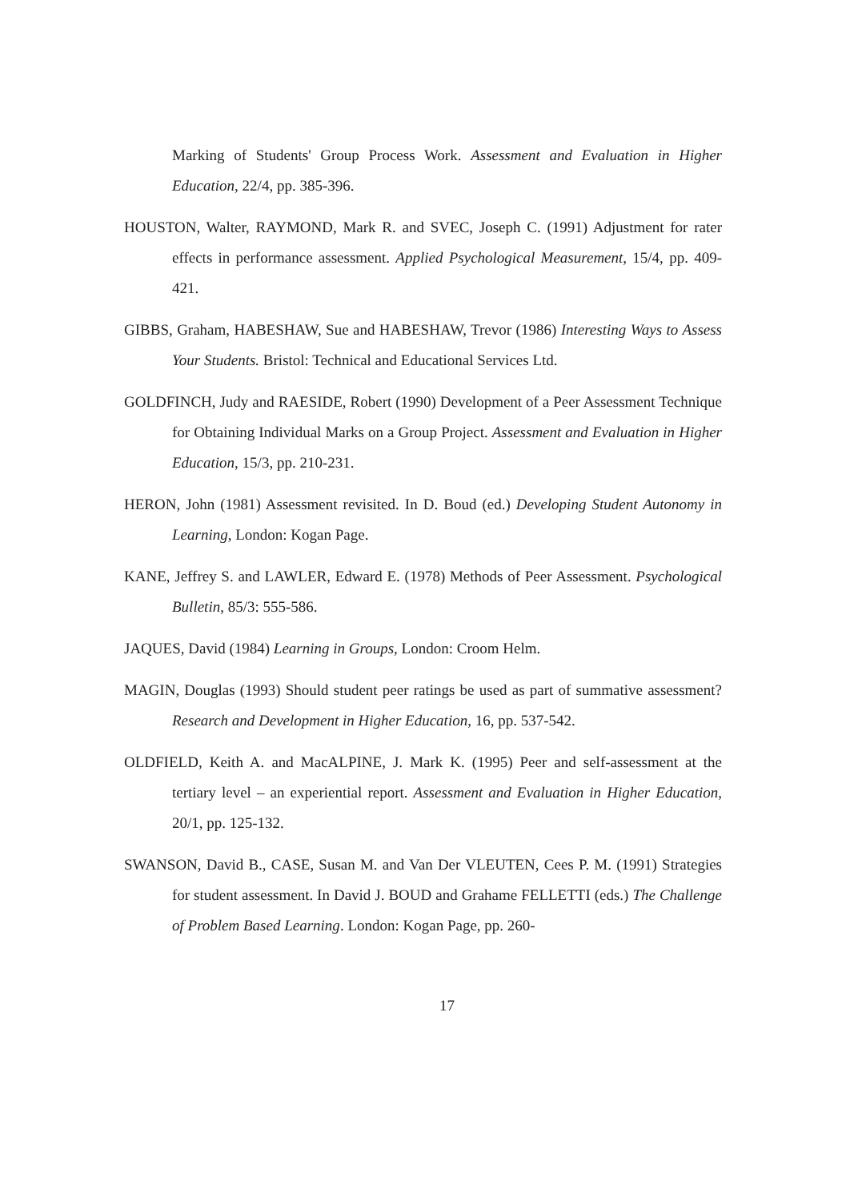Marking of Students' Group Process Work. Assessment and Evaluation in Higher Education, 22/4, pp. 385-396.
HOUSTON, Walter, RAYMOND, Mark R. and SVEC, Joseph C. (1991) Adjustment for rater effects in performance assessment. Applied Psychological Measurement, 15/4, pp. 409-421.
GIBBS, Graham, HABESHAW, Sue and HABESHAW, Trevor (1986) Interesting Ways to Assess Your Students. Bristol: Technical and Educational Services Ltd.
GOLDFINCH, Judy and RAESIDE, Robert (1990) Development of a Peer Assessment Technique for Obtaining Individual Marks on a Group Project. Assessment and Evaluation in Higher Education, 15/3, pp. 210-231.
HERON, John (1981) Assessment revisited. In D. Boud (ed.) Developing Student Autonomy in Learning, London: Kogan Page.
KANE, Jeffrey S. and LAWLER, Edward E. (1978) Methods of Peer Assessment. Psychological Bulletin, 85/3: 555-586.
JAQUES, David (1984) Learning in Groups, London: Croom Helm.
MAGIN, Douglas (1993) Should student peer ratings be used as part of summative assessment? Research and Development in Higher Education, 16, pp. 537-542.
OLDFIELD, Keith A. and MacALPINE, J. Mark K. (1995) Peer and self-assessment at the tertiary level – an experiential report. Assessment and Evaluation in Higher Education, 20/1, pp. 125-132.
SWANSON, David B., CASE, Susan M. and Van Der VLEUTEN, Cees P. M. (1991) Strategies for student assessment. In David J. BOUD and Grahame FELLETTI (eds.) The Challenge of Problem Based Learning. London: Kogan Page, pp. 260-
17